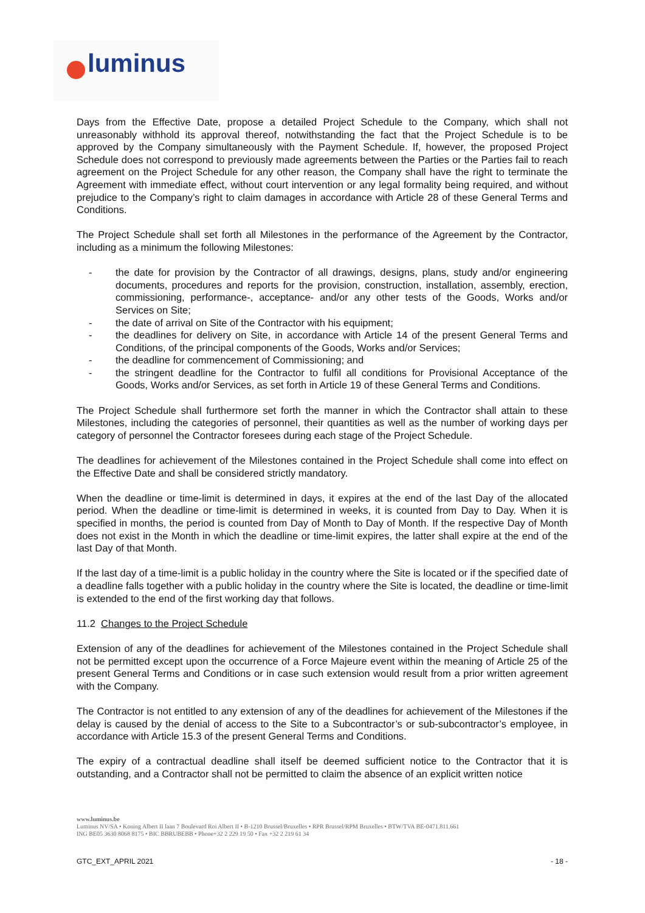luminus
Days from the Effective Date, propose a detailed Project Schedule to the Company, which shall not unreasonably withhold its approval thereof, notwithstanding the fact that the Project Schedule is to be approved by the Company simultaneously with the Payment Schedule. If, however, the proposed Project Schedule does not correspond to previously made agreements between the Parties or the Parties fail to reach agreement on the Project Schedule for any other reason, the Company shall have the right to terminate the Agreement with immediate effect, without court intervention or any legal formality being required, and without prejudice to the Company’s right to claim damages in accordance with Article 28 of these General Terms and Conditions.
The Project Schedule shall set forth all Milestones in the performance of the Agreement by the Contractor, including as a minimum the following Milestones:
- the date for provision by the Contractor of all drawings, designs, plans, study and/or engineering documents, procedures and reports for the provision, construction, installation, assembly, erection, commissioning, performance-, acceptance- and/or any other tests of the Goods, Works and/or Services on Site;
- the date of arrival on Site of the Contractor with his equipment;
- the deadlines for delivery on Site, in accordance with Article 14 of the present General Terms and Conditions, of the principal components of the Goods, Works and/or Services;
- the deadline for commencement of Commissioning; and
- the stringent deadline for the Contractor to fulfil all conditions for Provisional Acceptance of the Goods, Works and/or Services, as set forth in Article 19 of these General Terms and Conditions.
The Project Schedule shall furthermore set forth the manner in which the Contractor shall attain to these Milestones, including the categories of personnel, their quantities as well as the number of working days per category of personnel the Contractor foresees during each stage of the Project Schedule.
The deadlines for achievement of the Milestones contained in the Project Schedule shall come into effect on the Effective Date and shall be considered strictly mandatory.
When the deadline or time-limit is determined in days, it expires at the end of the last Day of the allocated period. When the deadline or time-limit is determined in weeks, it is counted from Day to Day. When it is specified in months, the period is counted from Day of Month to Day of Month. If the respective Day of Month does not exist in the Month in which the deadline or time-limit expires, the latter shall expire at the end of the last Day of that Month.
If the last day of a time-limit is a public holiday in the country where the Site is located or if the specified date of a deadline falls together with a public holiday in the country where the Site is located, the deadline or time-limit is extended to the end of the first working day that follows.
11.2 Changes to the Project Schedule
Extension of any of the deadlines for achievement of the Milestones contained in the Project Schedule shall not be permitted except upon the occurrence of a Force Majeure event within the meaning of Article 25 of the present General Terms and Conditions or in case such extension would result from a prior written agreement with the Company.
The Contractor is not entitled to any extension of any of the deadlines for achievement of the Milestones if the delay is caused by the denial of access to the Site to a Subcontractor’s or sub-subcontractor’s employee, in accordance with Article 15.3 of the present General Terms and Conditions.
The expiry of a contractual deadline shall itself be deemed sufficient notice to the Contractor that it is outstanding, and a Contractor shall not be permitted to claim the absence of an explicit written notice
www.luminus.be
Luminus NV/SA • Koning Albert II laan 7 Boulevard Roi Albert II • B-1210 Brussel/Bruxelles • RPR Brussel/RPM Bruxelles • BTW/TVA BE-0471.811.661
ING BE05 3630 8068 8175 • BIC BBRUBEBB • Phone+32 2 229 19 50 • Fax +32 2 219 61 34
GTC_EXT_APRIL 2021 - 18 -